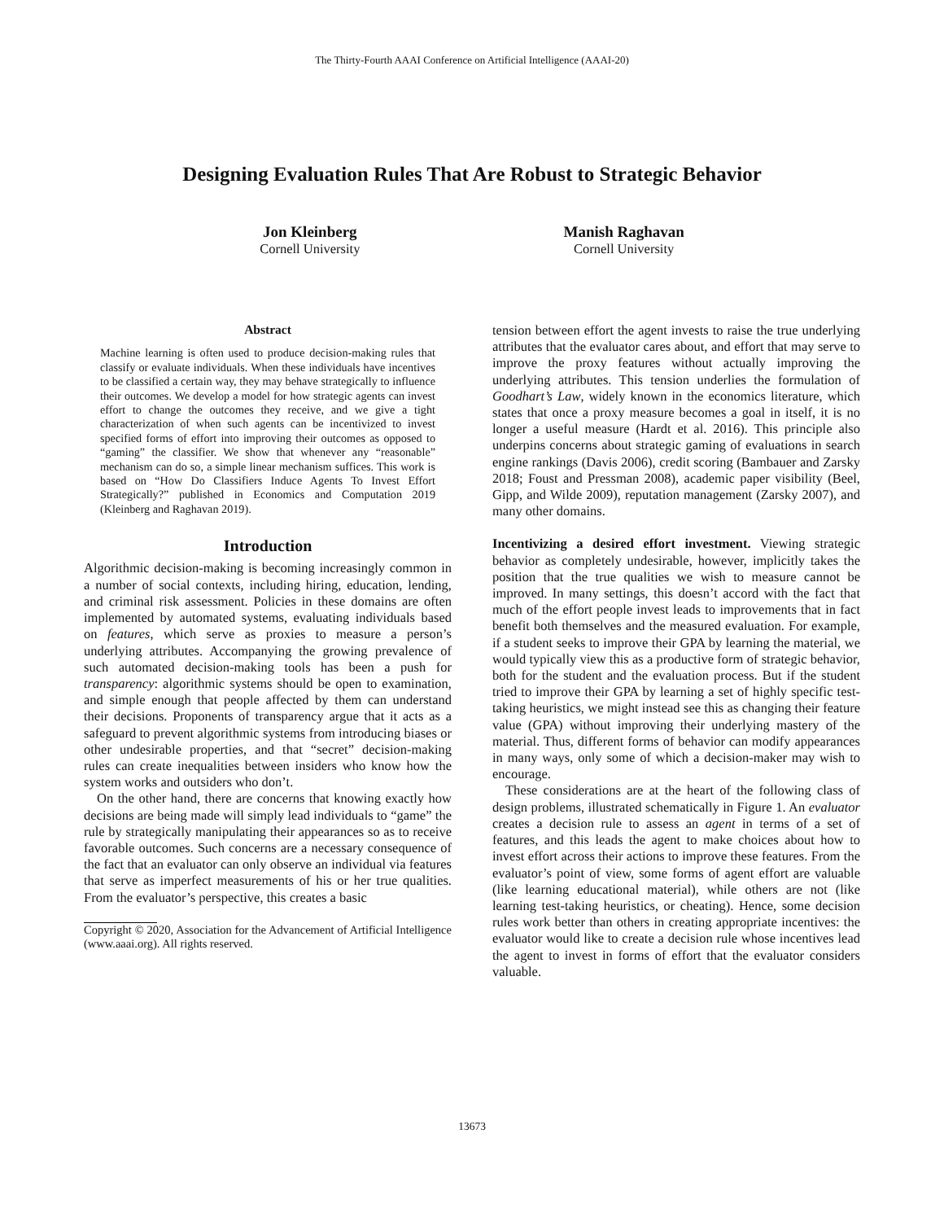The Thirty-Fourth AAAI Conference on Artificial Intelligence (AAAI-20)
Designing Evaluation Rules That Are Robust to Strategic Behavior
Jon Kleinberg
Cornell University
Manish Raghavan
Cornell University
Abstract
Machine learning is often used to produce decision-making rules that classify or evaluate individuals. When these individuals have incentives to be classified a certain way, they may behave strategically to influence their outcomes. We develop a model for how strategic agents can invest effort to change the outcomes they receive, and we give a tight characterization of when such agents can be incentivized to invest specified forms of effort into improving their outcomes as opposed to “gaming” the classifier. We show that whenever any “reasonable” mechanism can do so, a simple linear mechanism suffices. This work is based on “How Do Classifiers Induce Agents To Invest Effort Strategically?” published in Economics and Computation 2019 (Kleinberg and Raghavan 2019).
Introduction
Algorithmic decision-making is becoming increasingly common in a number of social contexts, including hiring, education, lending, and criminal risk assessment. Policies in these domains are often implemented by automated systems, evaluating individuals based on features, which serve as proxies to measure a person’s underlying attributes. Accompanying the growing prevalence of such automated decision-making tools has been a push for transparency: algorithmic systems should be open to examination, and simple enough that people affected by them can understand their decisions. Proponents of transparency argue that it acts as a safeguard to prevent algorithmic systems from introducing biases or other undesirable properties, and that “secret” decision-making rules can create inequalities between insiders who know how the system works and outsiders who don’t.
On the other hand, there are concerns that knowing exactly how decisions are being made will simply lead individuals to “game” the rule by strategically manipulating their appearances so as to receive favorable outcomes. Such concerns are a necessary consequence of the fact that an evaluator can only observe an individual via features that serve as imperfect measurements of his or her true qualities. From the evaluator’s perspective, this creates a basic
Copyright © 2020, Association for the Advancement of Artificial Intelligence (www.aaai.org). All rights reserved.
tension between effort the agent invests to raise the true underlying attributes that the evaluator cares about, and effort that may serve to improve the proxy features without actually improving the underlying attributes. This tension underlies the formulation of Goodhart’s Law, widely known in the economics literature, which states that once a proxy measure becomes a goal in itself, it is no longer a useful measure (Hardt et al. 2016). This principle also underpins concerns about strategic gaming of evaluations in search engine rankings (Davis 2006), credit scoring (Bambauer and Zarsky 2018; Foust and Pressman 2008), academic paper visibility (Beel, Gipp, and Wilde 2009), reputation management (Zarsky 2007), and many other domains.
Incentivizing a desired effort investment. Viewing strategic behavior as completely undesirable, however, implicitly takes the position that the true qualities we wish to measure cannot be improved. In many settings, this doesn’t accord with the fact that much of the effort people invest leads to improvements that in fact benefit both themselves and the measured evaluation. For example, if a student seeks to improve their GPA by learning the material, we would typically view this as a productive form of strategic behavior, both for the student and the evaluation process. But if the student tried to improve their GPA by learning a set of highly specific test-taking heuristics, we might instead see this as changing their feature value (GPA) without improving their underlying mastery of the material. Thus, different forms of behavior can modify appearances in many ways, only some of which a decision-maker may wish to encourage.
These considerations are at the heart of the following class of design problems, illustrated schematically in Figure 1. An evaluator creates a decision rule to assess an agent in terms of a set of features, and this leads the agent to make choices about how to invest effort across their actions to improve these features. From the evaluator’s point of view, some forms of agent effort are valuable (like learning educational material), while others are not (like learning test-taking heuristics, or cheating). Hence, some decision rules work better than others in creating appropriate incentives: the evaluator would like to create a decision rule whose incentives lead the agent to invest in forms of effort that the evaluator considers valuable.
13673